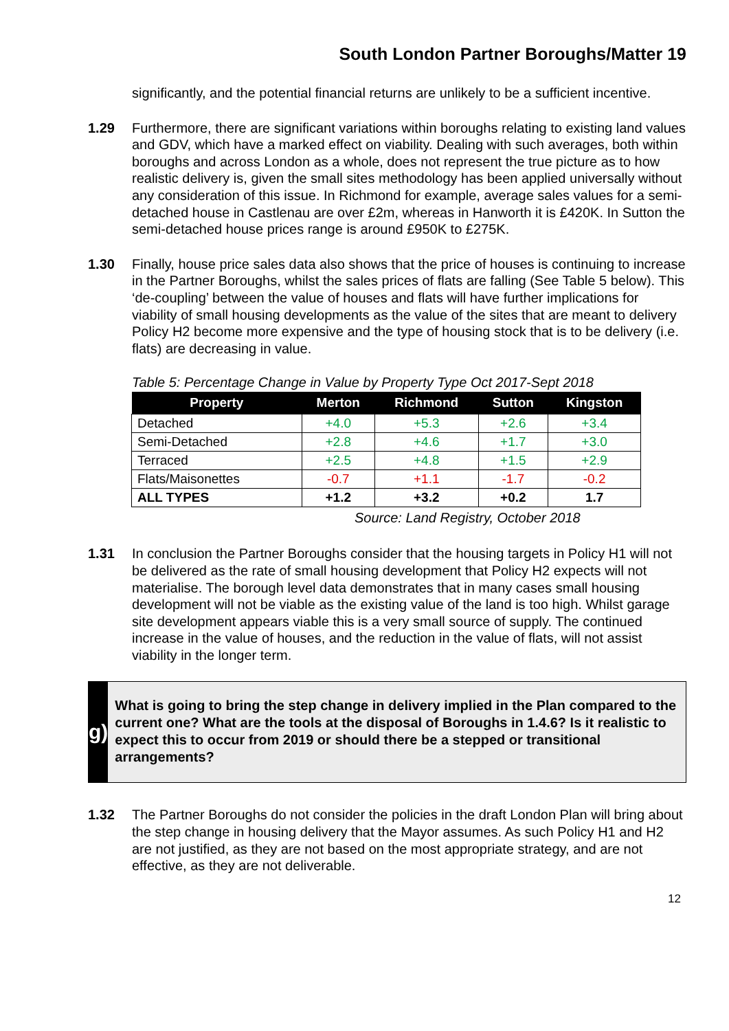South London Partner Boroughs/Matter 19
significantly, and the potential financial returns are unlikely to be a sufficient incentive.
1.29 Furthermore, there are significant variations within boroughs relating to existing land values and GDV, which have a marked effect on viability. Dealing with such averages, both within boroughs and across London as a whole, does not represent the true picture as to how realistic delivery is, given the small sites methodology has been applied universally without any consideration of this issue. In Richmond for example, average sales values for a semi-detached house in Castlenau are over £2m, whereas in Hanworth it is £420K. In Sutton the semi-detached house prices range is around £950K to £275K.
1.30 Finally, house price sales data also shows that the price of houses is continuing to increase in the Partner Boroughs, whilst the sales prices of flats are falling (See Table 5 below). This ‘de-coupling’ between the value of houses and flats will have further implications for viability of small housing developments as the value of the sites that are meant to delivery Policy H2 become more expensive and the type of housing stock that is to be delivery (i.e. flats) are decreasing in value.
Table 5: Percentage Change in Value by Property Type Oct 2017-Sept 2018
| Property | Merton | Richmond | Sutton | Kingston |
| --- | --- | --- | --- | --- |
| Detached | +4.0 | +5.3 | +2.6 | +3.4 |
| Semi-Detached | +2.8 | +4.6 | +1.7 | +3.0 |
| Terraced | +2.5 | +4.8 | +1.5 | +2.9 |
| Flats/Maisonettes | -0.7 | +1.1 | -1.7 | -0.2 |
| ALL TYPES | +1.2 | +3.2 | +0.2 | 1.7 |
Source: Land Registry, October 2018
1.31 In conclusion the Partner Boroughs consider that the housing targets in Policy H1 will not be delivered as the rate of small housing development that Policy H2 expects will not materialise. The borough level data demonstrates that in many cases small housing development will not be viable as the existing value of the land is too high. Whilst garage site development appears viable this is a very small source of supply. The continued increase in the value of houses, and the reduction in the value of flats, will not assist viability in the longer term.
g)
What is going to bring the step change in delivery implied in the Plan compared to the current one? What are the tools at the disposal of Boroughs in 1.4.6? Is it realistic to expect this to occur from 2019 or should there be a stepped or transitional arrangements?
1.32 The Partner Boroughs do not consider the policies in the draft London Plan will bring about the step change in housing delivery that the Mayor assumes. As such Policy H1 and H2 are not justified, as they are not based on the most appropriate strategy, and are not effective, as they are not deliverable.
12